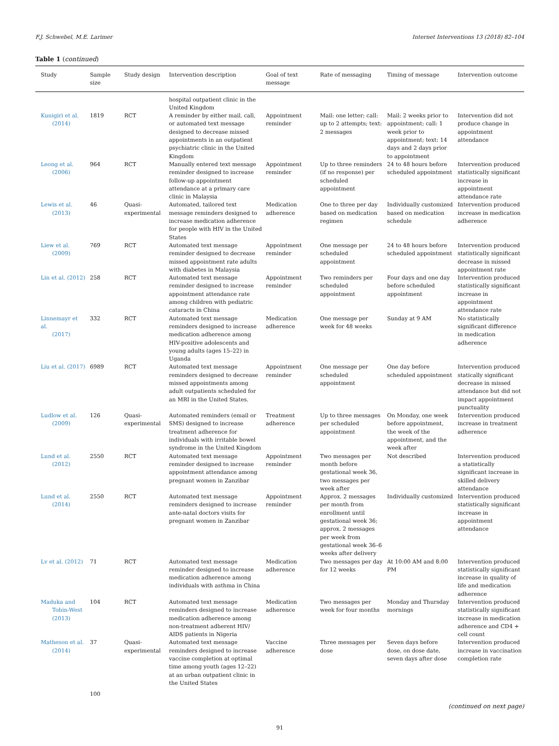F.J. Schwebel, M.E. Larimer Internet Interventions 13 (2018) 82–104
Table 1 (continued)
| Study | Sample size | Study design | Intervention description | Goal of text message | Rate of messaging | Timing of message | Intervention outcome |
| --- | --- | --- | --- | --- | --- | --- | --- |
| | | | hospital outpatient clinic in the United Kingdom | | | | |
| Kunigiri et al. (2014) | 1819 | RCT | A reminder by either mail, call, or automated text message designed to decrease missed appointments in an outpatient psychiatric clinic in the United Kingdom | Appointment reminder | Mail: one letter; call: up to 2 attempts; text: 2 messages | Mail: 2 weeks prior to appointment; call: 1 week prior to appointment; text: 14 days and 2 days prior to appointment | Intervention did not produce change in appointment attendance |
| Leong et al. (2006) | 964 | RCT | Manually entered text message reminder designed to increase follow-up appointment attendance at a primary care clinic in Malaysia | Appointment reminder | Up to three reminders (if no response) per scheduled appointment | 24 to 48 hours before scheduled appointment | Intervention produced statistically significant increase in appointment attendance rate |
| Lewis et al. (2013) | 46 | Quasi-experimental | Automated, tailored text message reminders designed to increase medication adherence for people with HIV in the United States | Medication adherence | One to three per day based on medication regimen | Individually customized based on medication schedule | Intervention produced increase in medication adherence |
| Liew et al. (2009) | 769 | RCT | Automated text message reminder designed to decrease missed appointment rate adults with diabetes in Malaysia | Appointment reminder | One message per scheduled appointment | 24 to 48 hours before scheduled appointment | Intervention produced statistically significant decrease in missed appointment rate |
| Lin et al. (2012) | 258 | RCT | Automated text message reminder designed to increase appointment attendance rate among children with pediatric cataracts in China | Appointment reminder | Two reminders per scheduled appointment | Four days and one day before scheduled appointment | Intervention produced statistically significant increase in appointment attendance rate |
| Linnemayr et al. (2017) | 332 | RCT | Automated text message reminders designed to increase medication adherence among HIV-positive adolescents and young adults (ages 15–22) in Uganda | Medication adherence | One message per week for 48 weeks | Sunday at 9 AM | No statistically significant difference in medication adherence |
| Liu et al. (2017) | 6989 | RCT | Automated text message reminders designed to decrease missed appointments among adult outpatients scheduled for an MRI in the United States. | Appointment reminder | One message per scheduled appointment | One day before scheduled appointment | Intervention produced statically significant decrease in missed attendance but did not impact appointment punctuality |
| Ludlow et al. (2009) | 126 | Quasi-experimental | Automated reminders (email or SMS) designed to increase treatment adherence for individuals with irritable bowel syndrome in the United Kingdom | Treatment adherence | Up to three messages per scheduled appointment | On Monday, one week before appointment, the week of the appointment, and the week after | Intervention produced increase in treatment adherence |
| Lund et al. (2012) | 2550 | RCT | Automated text message reminder designed to increase appointment attendance among pregnant women in Zanzibar | Appointment reminder | Two messages per month before gestational week 36, two messages per week after | Not described | Intervention produced a statistically significant increase in skilled delivery attendance |
| Lund et al. (2014) | 2550 | RCT | Automated text message reminders designed to increase ante-natal doctors visits for pregnant women in Zanzibar | Appointment reminder | Approx. 2 messages per month from enrollment until gestational week 36; approx. 2 messages per week from gestational week 36–6 weeks after delivery | Individually customized | Intervention produced statistically significant increase in appointment attendance |
| Lv et al. (2012) | 71 | RCT | Automated text message reminder designed to increase medication adherence among individuals with asthma in China | Medication adherence | Two messages per day for 12 weeks | At 10:00 AM and 8:00 PM | Intervention produced statistically significant increase in quality of life and medication adherence |
| Maduka and Tobin-West (2013) | 104 | RCT | Automated text message reminders designed to increase medication adherence among non-treatment adherent HIV/ AIDS patients in Nigeria | Medication adherence | Two messages per week for four months | Monday and Thursday mornings | Intervention produced statistically significant increase in medication adherence and CD4 + cell count |
| Matheson et al. (2014) | 37 | Quasi-experimental | Automated text message reminders designed to increase vaccine completion at optimal time among youth (ages 12–22) at an urban outpatient clinic in the United States | Vaccine adherence | Three messages per dose | Seven days before dose, on dose date, seven days after dose | Intervention produced increase in vaccination completion rate |
| | 100 | | | | | | |
(continued on next page)
91